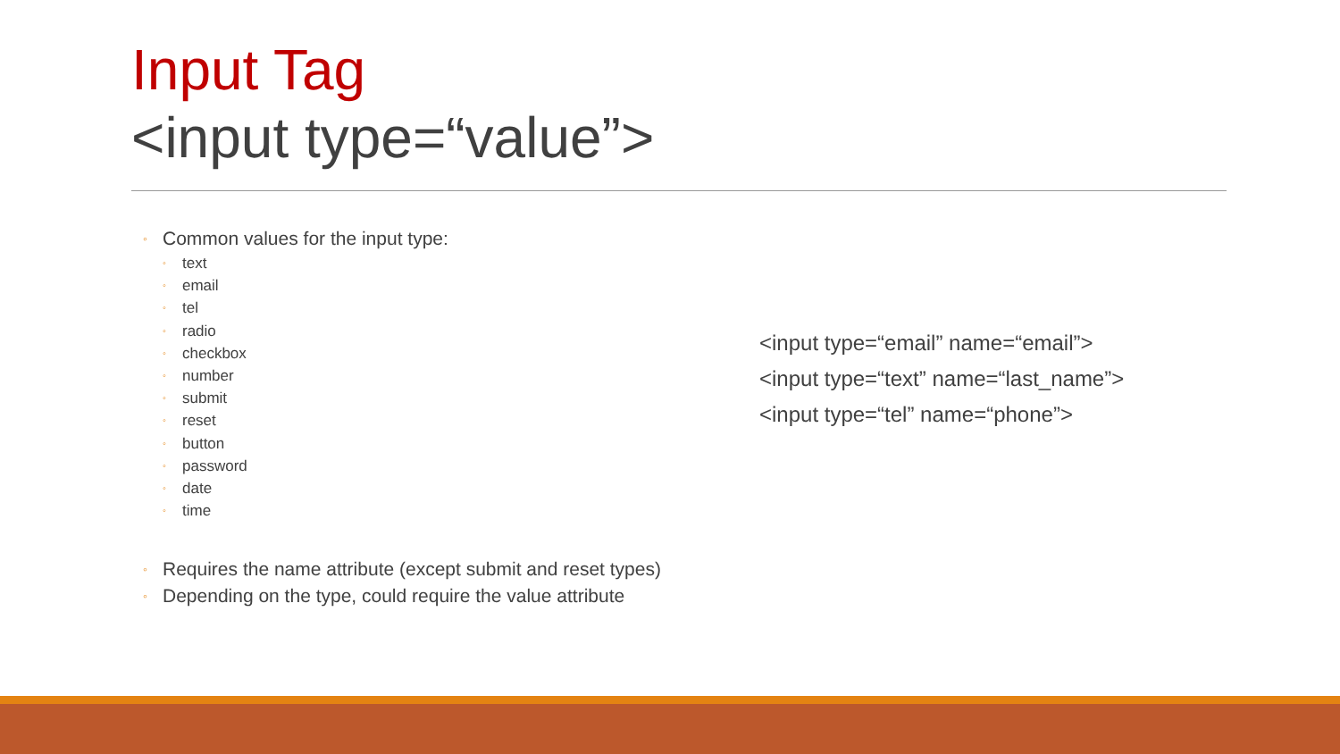Input Tag
<input type=“value”>
◦ Common values for the input type:
◦ text
◦ email
◦ tel
◦ radio
◦ checkbox
◦ number
◦ submit
◦ reset
◦ button
◦ password
◦ date
◦ time
◦ Requires the name attribute (except submit and reset types)
◦ Depending on the type, could require the value attribute
<input type=“email” name=“email”>
<input type=“text” name=“last_name”>
<input type=“tel” name=“phone”>